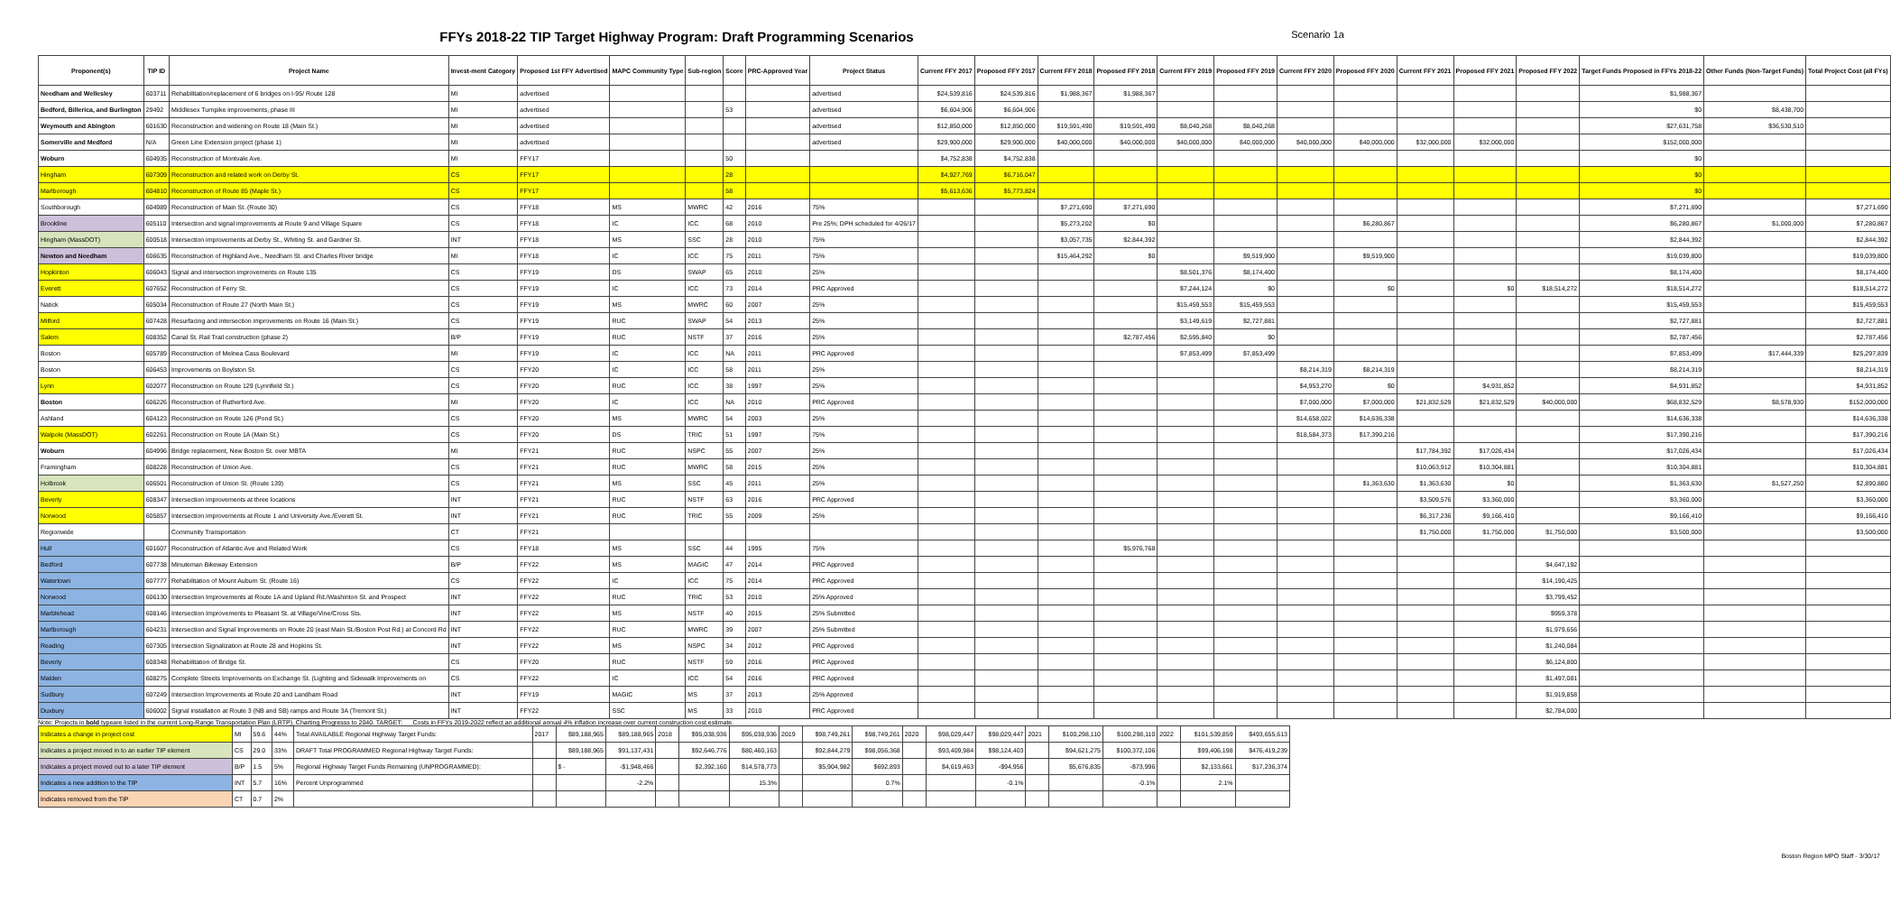FFYs 2018-22 TIP Target Highway Program: Draft Programming Scenarios Scenario 1a
| Proponent(s) | TIP ID | Project Name | Invest-ment Category | Proposed 1st FFY Advertised | MAPC Community Type | Sub-region | Score | PRC-Approved Year | Project Status | Current FFY 2017 | Proposed FFY 2017 | Current FFY 2018 | Proposed FFY 2018 | Current FFY 2019 | Proposed FFY 2019 | Current FFY 2020 | Proposed FFY 2020 | Current FFY 2021 | Proposed FFY 2021 | Proposed FFY 2022 | Target Funds Proposed in FFYs 2018-22 | Other Funds (Non-Target Funds) | Total Project Cost (all FYs) |
| --- | --- | --- | --- | --- | --- | --- | --- | --- | --- | --- | --- | --- | --- | --- | --- | --- | --- | --- | --- | --- | --- | --- | --- |
| Needham and Wellesley | 603711 | Rehabilitation/replacement of 6 bridges on I-95/ Route 128 | MI | advertised | | | | | advertised | $24,539,816 | $24,539,816 | $1,988,367 | $1,988,367 | | | | | | | | $1,988,367 | | |
| Bedford, Billerica, and Burlington | 29492 | Middlesex Turnpike improvements, phase III | MI | advertised | | | 53 | | advertised | $6,604,906 | $6,604,906 | | | | | | | | | | $0 | $8,438,700 | |
| Weymouth and Abington | 601630 | Reconstruction and widening on Route 18 (Main St.) | MI | advertised | | | | | advertised | $12,850,000 | $12,850,000 | $19,591,490 | $19,591,490 | $8,040,268 | $8,040,268 | | | | | | $27,631,758 | $36,530,510 | |
| Somerville and Medford | N/A | Green Line Extension project (phase 1) | MI | advertised | | | | | advertised | $29,900,000 | $29,900,000 | $40,000,000 | $40,000,000 | $40,000,000 | $40,000,000 | $40,000,000 | $40,000,000 | $32,000,000 | $32,000,000 | | $152,000,000 | | |
| Woburn | 604935 | Reconstruction of Montvale Ave. | MI | FFY17 | | | 50 | | | $4,752,838 | $4,752,838 | | | | | | | | | | $0 | | |
| Hingham | 607309 | Reconstruction and related work on Derby St. | CS | FFY17 | | | 28 | | | $4,927,769 | $6,716,047 | | | | | | | | | | $0 | | |
| Marlborough | 604810 | Reconstruction of Route 85 (Maple St.) | CS | FFY17 | | | 58 | | | $5,613,636 | $5,773,824 | | | | | | | | | | $0 | | |
| Southborough | 604989 | Reconstruction of Main St. (Route 30) | CS | FFY18 | MS | MWRC | 42 | 2016 | 75% | | | $7,271,690 | $7,271,690 | | | | | | | | $7,271,690 | | $7,271,690 |
| Brookline | 605110 | Intersection and signal improvements at Route 9 and Village Square | CS | FFY18 | IC | ICC | 68 | 2010 | Pre 25%; DPH scheduled for 4/26/17 | | | $5,273,202 | $0 | | | | $6,280,867 | | | | $6,280,867 | $1,000,000 | $7,280,867 |
| Hingham (MassDOT) | 600518 | Intersection improvements at Derby St., Whiting St. and Gardner St. | INT | FFY18 | MS | SSC | 28 | 2010 | 75% | | | $3,057,735 | $2,844,392 | | | | | | | | $2,844,392 | | $2,844,392 |
| Newton and Needham | 606635 | Reconstruction of Highland Ave., Needham St. and Charles River bridge | MI | FFY18 | IC | ICC | 75 | 2011 | 75% | | | $15,464,292 | $0 | | $9,519,900 | | $9,519,900 | | | | $19,039,800 | | $19,039,800 |
| Hopkinton | 606043 | Signal and intersection improvements on Route 135 | CS | FFY19 | DS | SWAP | 65 | 2010 | 25% | | | | | $8,501,376 | $8,174,400 | | | | | | $8,174,400 | | $8,174,400 |
| Everett | 607652 | Reconstruction of Ferry St. | CS | FFY19 | IC | ICC | 73 | 2014 | PRC Approved | | | | | $7,244,124 | $0 | | $0 | | $0 | $18,514,272 | $18,514,272 | | $18,514,272 |
| Natick | 605034 | Reconstruction of Route 27 (North Main St.) | CS | FFY19 | MS | MWRC | 60 | 2007 | 25% | | | | | $15,459,553 | $15,459,553 | | | | | | $15,459,553 | | $15,459,553 |
| Milford | 607428 | Resurfacing and intersection improvements on Route 16 (Main St.) | CS | FFY19 | RUC | SWAP | 54 | 2013 | 25% | | | | | $3,149,619 | $2,727,881 | | | | | | $2,727,881 | | $2,727,881 |
| Salem | 608352 | Canal St. Rail Trail construction (phase 2) | B/P | FFY19 | RUC | NSTF | 37 | 2016 | 25% | | | | $2,787,456 | $2,595,840 | $0 | | | | | | $2,787,456 | | $2,787,456 |
| Boston | 605789 | Reconstruction of Melnea Cass Boulevard | MI | FFY19 | IC | ICC | NA | 2011 | PRC Approved | | | | | $7,853,499 | $7,853,499 | | | | | | $7,853,499 | $17,444,339 | $25,297,839 |
| Boston | 606453 | Improvements on Boylston St. | CS | FFY20 | IC | ICC | 58 | 2011 | 25% | | | | | | | $8,214,319 | $8,214,319 | | | | $8,214,319 | | $8,214,319 |
| Lynn | 602077 | Reconstruction on Route 129 (Lynnfield St.) | CS | FFY20 | RUC | ICC | 38 | 1997 | 25% | | | | | | | $4,953,270 | $0 | | $4,931,852 | | $4,931,852 | | $4,931,852 |
| Boston | 606226 | Reconstruction of Rutherford Ave. | MI | FFY20 | IC | ICC | NA | 2010 | PRC Approved | | | | | | | $7,000,000 | $7,000,000 | $21,832,529 | $21,832,529 | $40,000,000 | $68,832,529 | $8,578,930 | $152,000,000 |
| Ashland | 604123 | Reconstruction on Route 126 (Pond St.) | CS | FFY20 | MS | MWRC | 54 | 2003 | 25% | | | | | | | $14,658,022 | $14,636,338 | | | | $14,636,338 | | $14,636,338 |
| Walpole (MassDOT) | 602261 | Reconstruction on Route 1A (Main St.) | CS | FFY20 | DS | TRIC | 51 | 1997 | 75% | | | | | | | $18,584,373 | $17,390,216 | | | | $17,390,216 | | $17,390,216 |
| Woburn | 604996 | Bridge replacement, New Boston St. over MBTA | MI | FFY21 | RUC | NSPC | 55 | 2007 | 25% | | | | | | | | | $17,784,392 | $17,026,434 | | $17,026,434 | | $17,026,434 |
| Framingham | 608228 | Reconstruction of Union Ave. | CS | FFY21 | RUC | MWRC | 58 | 2015 | 25% | | | | | | | | | $10,063,912 | $10,304,881 | | $10,304,881 | | $10,304,881 |
| Holbrook | 606501 | Reconstruction of Union St. (Route 139) | CS | FFY21 | MS | SSC | 45 | 2011 | 25% | | | | | | | | $1,363,630 | $1,363,630 | $0 | | $1,363,630 | $1,527,250 | $2,890,880 |
| Beverly | 608347 | Intersection improvements at three locations | INT | FFY21 | RUC | NSTF | 63 | 2016 | PRC Approved | | | | | | | | | $3,509,576 | $3,360,000 | | $3,360,000 | | $3,360,000 |
| Norwood | 605857 | Intersection improvements at Route 1 and University Ave./Everett St. | INT | FFY21 | RUC | TRIC | 55 | 2009 | 25% | | | | | | | | | $6,317,236 | $9,166,410 | | $9,166,410 | | $9,166,410 |
| Regionwide | | Community Transportation | CT | FFY21 | | | | | | | | | | | | | | $1,750,000 | $1,750,000 | $1,750,000 | $3,500,000 | | $3,500,000 |
| Hull | 601607 | Reconstruction of Atlantic Ave and Related Work | CS | FFY18 | MS | SSC | 44 | 1995 | 75% | | | | $5,976,768 | | | | | | | | | | |
| Bedford | 607738 | Minuteman Bikeway Extension | B/P | FFY22 | MS | MAGIC | 47 | 2014 | PRC Approved | | | | | | | | | | | $4,647,192 | | | |
| Watertown | 607777 | Rehabilitation of Mount Auburn St. (Route 16) | CS | FFY22 | IC | ICC | 75 | 2014 | PRC Approved | | | | | | | | | | | $14,190,425 | | | |
| Norwood | 606130 | Intersection Improvements at Route 1A and Upland Rd./Washinton St. and Prospect | INT | FFY22 | RUC | TRIC | 53 | 2010 | 25% Approved | | | | | | | | | | | $3,799,452 | | | |
| Marblehead | 608146 | Intersection Improvements to Pleasant St. at Village/Vine/Cross Sts. | INT | FFY22 | MS | NSTF | 40 | 2015 | 25% Submitted | | | | | | | | | | | $959,378 | | | |
| Marlborough | 604231 | Intersection and Signal Improvements on Route 20 (east Main St./Boston Post Rd.) at Concord Rd | INT | FFY22 | RUC | MWRC | 39 | 2007 | 25% Submitted | | | | | | | | | | | $1,979,656 | | | |
| Reading | 607305 | Intersection Signalization at Route 28 and Hopkins St. | INT | FFY22 | MS | NSPC | 34 | 2012 | PRC Approved | | | | | | | | | | | $1,240,084 | | | |
| Beverly | 608348 | Rehabilitation of Bridge St. | CS | FFY20 | RUC | NSTF | 59 | 2016 | PRC Approved | | | | | | | | | | | $6,124,800 | | | |
| Malden | 608275 | Complete Streets Improvements on Exchange St. (Lighting and Sidewalk Improvements on | CS | FFY22 | IC | ICC | 54 | 2016 | PRC Approved | | | | | | | | | | | $1,497,081 | | | |
| Sudbury | 607249 | Intersection Improvements at Route 20 and Landham Road | INT | FFY19 | MAGIC | MS | 37 | 2013 | 25% Approved | | | | | | | | | | | $1,919,858 | | | |
| Duxbury | 606002 | Signal installation at Route 3 (NB and SB) ramps and Route 3A (Tremont St.) | INT | FFY22 | SSC | MS | 33 | 2010 | PRC Approved | | | | | | | | | | | $2,784,000 | | | |
Note: Projects in bold typeare listed in the current Long-Range Transportation Plan (LRTP), Charting Progresss to 2040. TARGET: Costs in FFYs 2019-2022 reflect an additional annual 4% inflation increase over current construction cost estimate.
| Indicates a change in project cost | MI | 59.6 | 44% | Total AVAILABLE Regional Highway Target Funds: | 2017 | $89,188,965 | $89,188,965 | 2018 | $95,038,936 | $95,038,936 | 2019 | $98,749,261 | $98,749,261 | 2020 | $98,029,447 | $98,029,447 | 2021 | $100,298,110 | $100,298,110 | 2022 | $101,539,859 | $493,655,613 |
| Indicates a project moved in to an earlier TIP element | CS | 29.0 | 33% | DRAFT Total PROGRAMMED Regional Highway Target Funds: | | $89,188,965 | $91,137,431 | | $92,646,776 | $80,460,163 | | $92,844,279 | $98,056,368 | | $93,409,984 | $98,124,403 | | $94,621,275 | $100,372,106 | | $99,406,198 | $476,419,239 |
| Indicates a project moved out to a later TIP element | B/P | 1.5 | 5% | Regional Highway Target Funds Remaining (UNPROGRAMMED): | | $ - | -$1,948,466 | | $2,392,160 | $14,578,773 | | $5,904,982 | $692,893 | | $4,619,463 | -$94,956 | | $5,676,835 | -$73,996 | | $2,133,661 | $17,236,374 |
| Indicates a new addition to the TIP | INT | 5.7 | 16% | Percent Unprogrammed | | | -2.2% | | | 15.3% | | | 0.7% | | | -0.1% | | | -0.1% | | 2.1% | |
| Indicates removed from the TIP | CT | 0.7 | 2% | | | | | | | | | | | | | | | | | | | |
Boston Region MPO Staff - 3/30/17